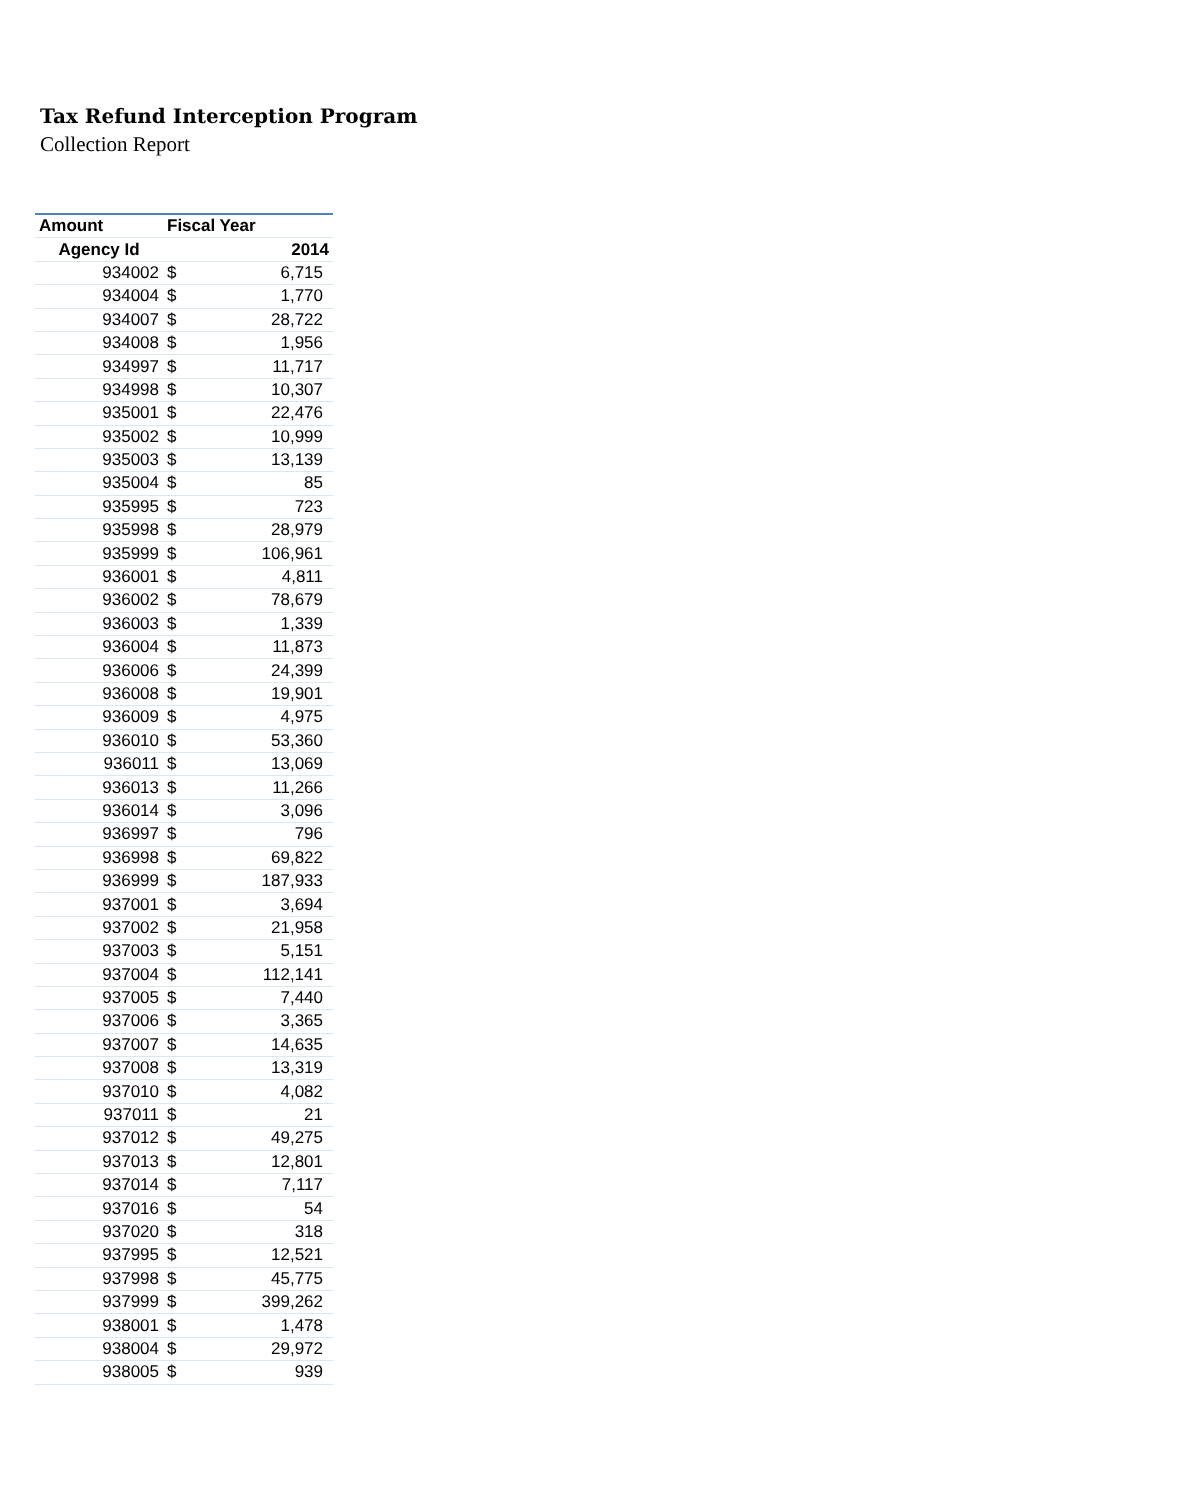Tax Refund Interception Program
Collection Report
| Amount | Fiscal Year | |
| --- | --- | --- |
| Agency Id | 2014 | |
| 934002 | $ | 6,715 |
| 934004 | $ | 1,770 |
| 934007 | $ | 28,722 |
| 934008 | $ | 1,956 |
| 934997 | $ | 11,717 |
| 934998 | $ | 10,307 |
| 935001 | $ | 22,476 |
| 935002 | $ | 10,999 |
| 935003 | $ | 13,139 |
| 935004 | $ | 85 |
| 935995 | $ | 723 |
| 935998 | $ | 28,979 |
| 935999 | $ | 106,961 |
| 936001 | $ | 4,811 |
| 936002 | $ | 78,679 |
| 936003 | $ | 1,339 |
| 936004 | $ | 11,873 |
| 936006 | $ | 24,399 |
| 936008 | $ | 19,901 |
| 936009 | $ | 4,975 |
| 936010 | $ | 53,360 |
| 936011 | $ | 13,069 |
| 936013 | $ | 11,266 |
| 936014 | $ | 3,096 |
| 936997 | $ | 796 |
| 936998 | $ | 69,822 |
| 936999 | $ | 187,933 |
| 937001 | $ | 3,694 |
| 937002 | $ | 21,958 |
| 937003 | $ | 5,151 |
| 937004 | $ | 112,141 |
| 937005 | $ | 7,440 |
| 937006 | $ | 3,365 |
| 937007 | $ | 14,635 |
| 937008 | $ | 13,319 |
| 937010 | $ | 4,082 |
| 937011 | $ | 21 |
| 937012 | $ | 49,275 |
| 937013 | $ | 12,801 |
| 937014 | $ | 7,117 |
| 937016 | $ | 54 |
| 937020 | $ | 318 |
| 937995 | $ | 12,521 |
| 937998 | $ | 45,775 |
| 937999 | $ | 399,262 |
| 938001 | $ | 1,478 |
| 938004 | $ | 29,972 |
| 938005 | $ | 939 |